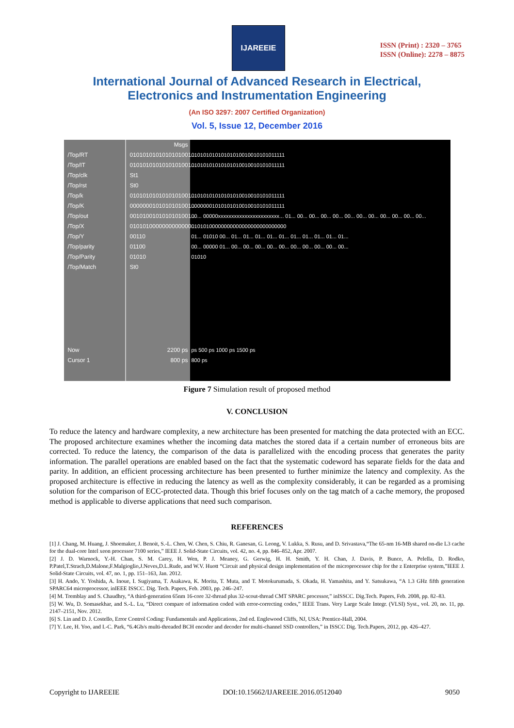IJAREEIE
ISSN (Print) : 2320 – 3765
ISSN (Online): 2278 – 8875
International Journal of Advanced Research in Electrical,
Electronics and Instrumentation Engineering
(An ISO 3297: 2007 Certified Organization)
Vol. 5, Issue 12, December 2016
/Top/RT
/Top/IT
/Top/clk
/Top/rst
/Top/k
/Top/K
/Top/out
/Top/X
/Top/Y
/Top/parity
/Top/Parity
/Top/Match
Now
Cursor 1
Msgs
0101010101010101001...
0101010101010101001...
St1
St0
0101010101010101001...
0000000101010101001...
0010100101010101001...
0101010000000000000...
00110
01100
01010
St0
2200 ps
800 ps
01010101010101010010010101011111
01010101010101010010010101011111
01010101010101010010010101011111
00000001010101010010010101011111
00... 00000xxxxxxxxxxxxxxxxxxxxxxx... 01... 00... 00... 00... 00... 00... 00... 00... 00... 00... 00... 00...
01010100000000000000000000000000
01... 01010 00... 01... 01... 01... 01... 01... 01... 01... 01... 01... 01...
00... 00000 01... 00... 00... 00... 00... 00... 00... 00... 00... 00... 00...
01010
ps 500 ps 1000 ps 1500 ps
800 ps
Figure 7 Simulation result of proposed method
V. CONCLUSION
To reduce the latency and hardware complexity, a new architecture has been presented for matching the data protected with an ECC. The proposed architecture examines whether the incoming data matches the stored data if a certain number of erroneous bits are corrected. To reduce the latency, the comparison of the data is parallelized with the encoding process that generates the parity information. The parallel operations are enabled based on the fact that the systematic codeword has separate fields for the data and parity. In addition, an efficient processing architecture has been presented to further minimize the latency and complexity. As the proposed architecture is effective in reducing the latency as well as the complexity considerably, it can be regarded as a promising solution for the comparison of ECC-protected data. Though this brief focuses only on the tag match of a cache memory, the proposed method is applicable to diverse applications that need such comparison.
REFERENCES
[1] J. Chang, M. Huang, J. Shoemaker, J. Benoit, S.-L. Chen, W. Chen, S. Chiu, R. Ganesan, G. Leong, V. Lukka, S. Rusu, and D. Srivastava,“The 65-nm 16-MB shared on-die L3 cache for the dual-core Intel xeon processor 7100 series,” IEEE J. Solid-State Circuits, vol. 42, no. 4, pp. 846–852, Apr. 2007.
[2] J. D. Warnock, Y.-H. Chan, S. M. Carey, H. Wen, P. J. Meaney, G. Gerwig, H. H. Smith, Y. H. Chan, J. Davis, P. Bunce, A. Pelella, D. Rodko, P.Patel,T.Strach,D.Malone,F.Malgioglio,J.Neves,D.L.Rude, and W.V. Huott “Circuit and physical design implementation of the microprocessor chip for the z Enterprise system,”IEEE J. Solid-State Circuits, vol. 47, no. 1, pp. 151–163, Jan. 2012.
[3] H. Ando, Y. Yoshida, A. Inoue, I. Sugiyama, T. Asakawa, K. Morita, T. Muta, and T. Motokurumada, S. Okada, H. Yamashita, and Y. Satsukawa, “A 1.3 GHz fifth generation SPARC64 microprocessor, inIEEE ISSCC. Dig. Tech. Papers, Feb. 2003, pp. 246–247.
[4] M. Tremblay and S. Chaudhry, “A third-generation 65nm 16-core 32-thread plus 32-scout-thread CMT SPARC processor,” inISSCC. Dig.Tech. Papers, Feb. 2008, pp. 82–83.
[5] W. Wu, D. Somasekhar, and S.-L. Lu, “Direct compare of information coded with error-correcting codes,” IEEE Trans. Very Large Scale Integr. (VLSI) Syst., vol. 20, no. 11, pp. 2147–2151, Nov. 2012.
[6] S. Lin and D. J. Costello, Error Control Coding: Fundamentals and Applications, 2nd ed. Englewood Cliffs, NJ, USA: Prentice-Hall, 2004.
[7] Y. Lee, H. Yoo, and I.-C. Park, “6.4Gb/s multi-threaded BCH encoder and decoder for multi-channel SSD controllers,” in ISSCC Dig. Tech.Papers, 2012, pp. 426–427.
Copyright to IJAREEIE DOI:10.15662/IJAREEIE.2016.0512040 9050